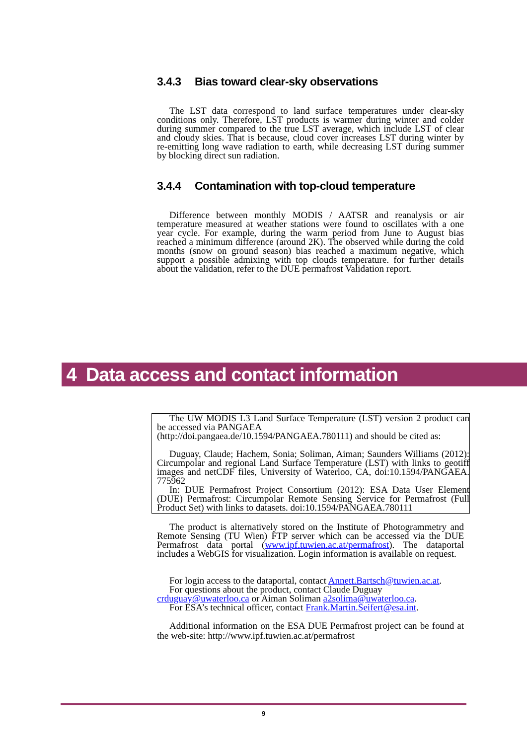3.4.3 Bias toward clear-sky observations
The LST data correspond to land surface temperatures under clear-sky conditions only. Therefore, LST products is warmer during winter and colder during summer compared to the true LST average, which include LST of clear and cloudy skies. That is because, cloud cover increases LST during winter by re-emitting long wave radiation to earth, while decreasing LST during summer by blocking direct sun radiation.
3.4.4 Contamination with top-cloud temperature
Difference between monthly MODIS / AATSR and reanalysis or air temperature measured at weather stations were found to oscillates with a one year cycle. For example, during the warm period from June to August bias reached a minimum difference (around 2K). The observed while during the cold months (snow on ground season) bias reached a maximum negative, which support a possible admixing with top clouds temperature. for further details about the validation, refer to the DUE permafrost Validation report.
4 Data access and contact information
The UW MODIS L3 Land Surface Temperature (LST) version 2 product can be accessed via PANGAEA
(http://doi.pangaea.de/10.1594/PANGAEA.780111) and should be cited as:
Duguay, Claude; Hachem, Sonia; Soliman, Aiman; Saunders Williams (2012): Circumpolar and regional Land Surface Temperature (LST) with links to geotiff images and netCDF files, University of Waterloo, CA, doi:10.1594/PANGAEA. 775962
In: DUE Permafrost Project Consortium (2012): ESA Data User Element (DUE) Permafrost: Circumpolar Remote Sensing Service for Permafrost (Full Product Set) with links to datasets. doi:10.1594/PANGAEA.780111
The product is alternatively stored on the Institute of Photogrammetry and Remote Sensing (TU Wien) FTP server which can be accessed via the DUE Permafrost data portal (www.ipf.tuwien.ac.at/permafrost). The dataportal includes a WebGIS for visualization. Login information is available on request.
For login access to the dataportal, contact Annett.Bartsch@tuwien.ac.at.
For questions about the product, contact Claude Duguay
crduguay@uwaterloo.ca or Aiman Soliman a2solima@uwaterloo.ca.
For ESA’s technical officer, contact Frank.Martin.Seifert@esa.int.
Additional information on the ESA DUE Permafrost project can be found at the web‑site: http://www.ipf.tuwien.ac.at/permafrost
9